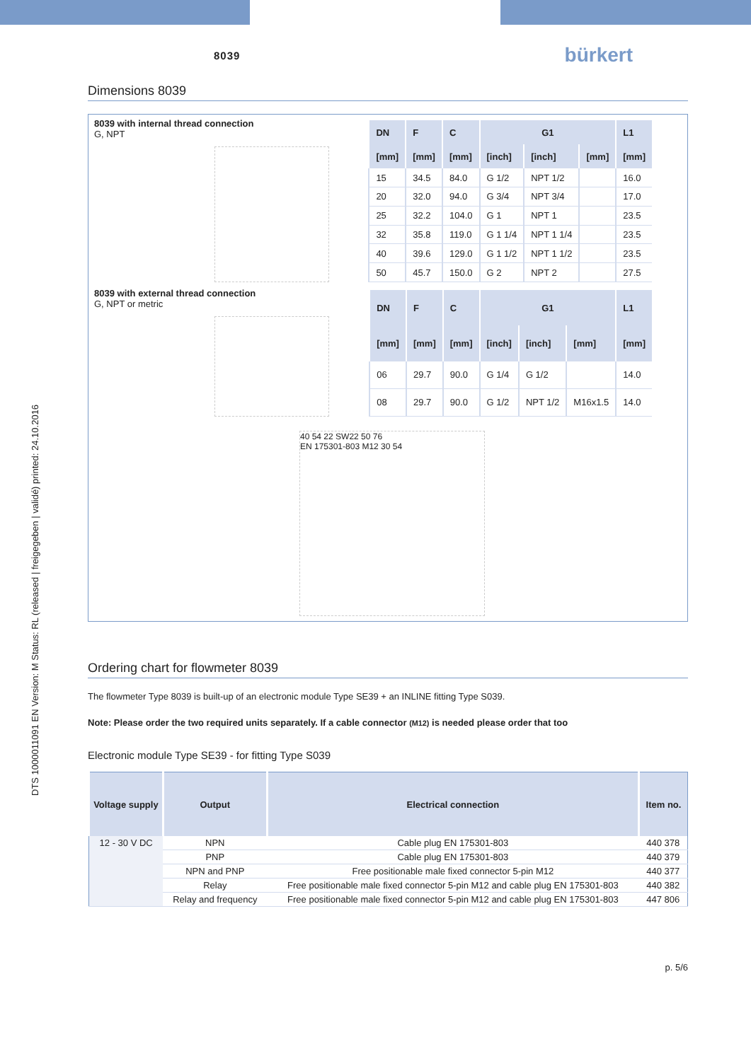DTS 1000011091 EN Version: M Status: RL (released | freigegeben | validé) printed: 24.10.2016
8039 bürkert
Dimensions 8039
8039 with internal thread connection
G, NPT
| DN | F | C | G1 | | | L1 |
| --- | --- | --- | --- | --- | --- | --- |
| [mm] | [mm] | [mm] | [inch] | [inch] | [mm] | [mm] |
| 15 | 34.5 | 84.0 | G 1/2 | NPT 1/2 | | 16.0 |
| 20 | 32.0 | 94.0 | G 3/4 | NPT 3/4 | | 17.0 |
| 25 | 32.2 | 104.0 | G 1 | NPT 1 | | 23.5 |
| 32 | 35.8 | 119.0 | G 1 1/4 | NPT 1 1/4 | | 23.5 |
| 40 | 39.6 | 129.0 | G 1 1/2 | NPT 1 1/2 | | 23.5 |
| 50 | 45.7 | 150.0 | G 2 | NPT 2 | | 27.5 |
8039 with external thread connection
G, NPT or metric
| DN | F | C | G1 | | | L1 |
| --- | --- | --- | --- | --- | --- | --- |
| [mm] | [mm] | [mm] | [inch] | [inch] | [mm] | [mm] |
| 06 | 29.7 | 90.0 | G 1/4 | G 1/2 | | 14.0 |
| 08 | 29.7 | 90.0 | G 1/2 | NPT 1/2 | M16x1.5 | 14.0 |
40 54 22 SW22 50 76
EN 175301-803 M12 30 54
Ordering chart for flowmeter 8039
The flowmeter Type 8039 is built-up of an electronic module Type SE39 + an INLINE fitting Type S039.
Note: Please order the two required units separately. If a cable connector (M12) is needed please order that too
Electronic module Type SE39 - for fitting Type S039
| Voltage supply | Output | Electrical connection | Item no. |
| --- | --- | --- | --- |
| 12 - 30 V DC | NPN | Cable plug EN 175301-803 | 440 378 |
| | PNP | Cable plug EN 175301-803 | 440 379 |
| | NPN and PNP | Free positionable male fixed connector 5-pin M12 | 440 377 |
| | Relay | Free positionable male fixed connector 5-pin M12 and cable plug EN 175301-803 | 440 382 |
| | Relay and frequency | Free positionable male fixed connector 5-pin M12 and cable plug EN 175301-803 | 447 806 |
p. 5/6